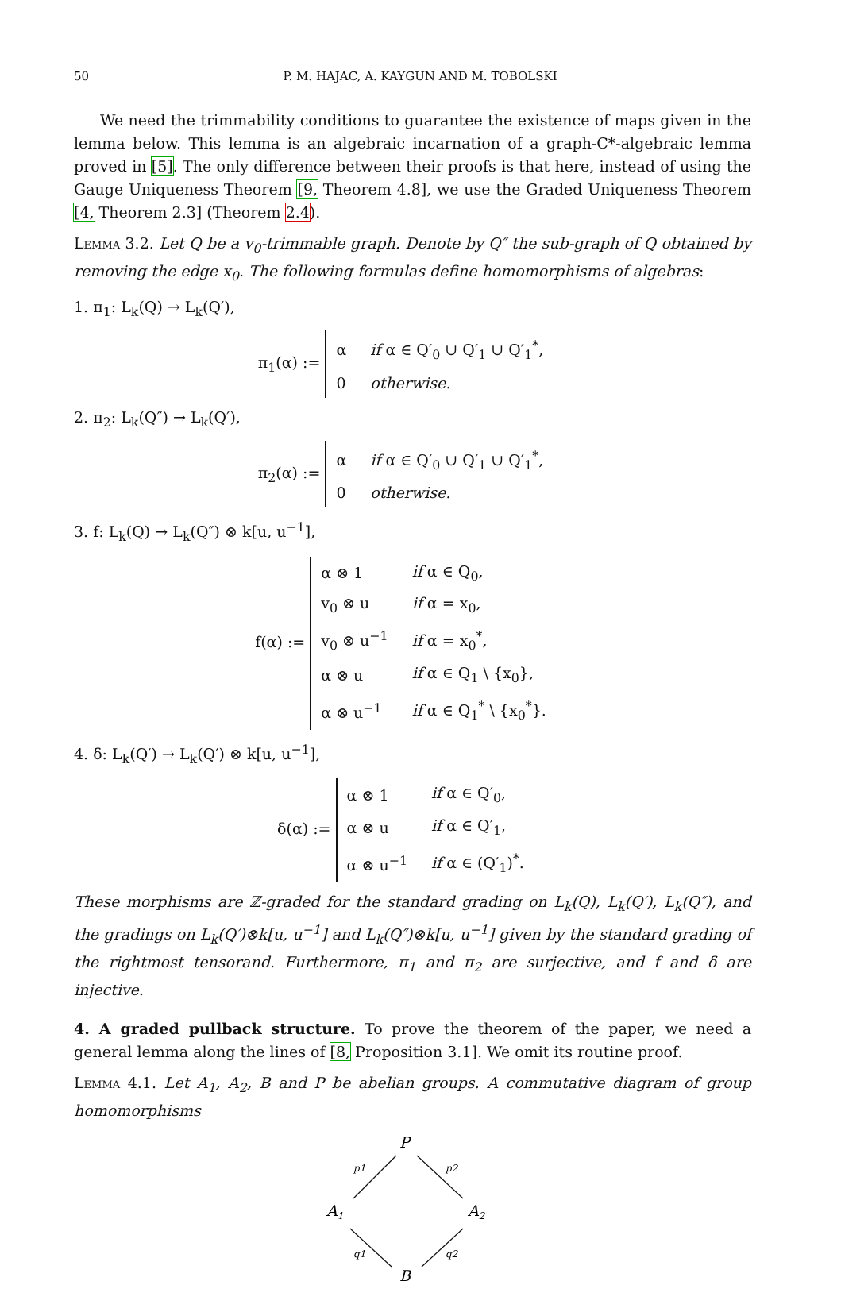50 P. M. HAJAC, A. KAYGUN AND M. TOBOLSKI
We need the trimmability conditions to guarantee the existence of maps given in the lemma below. This lemma is an algebraic incarnation of a graph-C*-algebraic lemma proved in [5]. The only difference between their proofs is that here, instead of using the Gauge Uniqueness Theorem [9, Theorem 4.8], we use the Graded Uniqueness Theorem [4, Theorem 2.3] (Theorem 2.4).
Lemma 3.2. Let Q be a v<sub>0</sub>-trimmable graph. Denote by Q″ the sub-graph of Q obtained by removing the edge x<sub>0</sub>. The following formulas define homomorphisms of algebras:
1. π<sub>1</sub>: L<sub>k</sub>(Q) → L<sub>k</sub>(Q′),
π<sub>1</sub>(α) :=
| α | if α ∈ Q′<sub>0</sub> ∪ Q′<sub>1</sub> ∪ Q′<sub>1</sub><sup>*</sup>, |
| 0 | otherwise. |
2. π<sub>2</sub>: L<sub>k</sub>(Q″) → L<sub>k</sub>(Q′),
π<sub>2</sub>(α) :=
| α | if α ∈ Q′<sub>0</sub> ∪ Q′<sub>1</sub> ∪ Q′<sub>1</sub><sup>*</sup>, |
| 0 | otherwise. |
3. f: L<sub>k</sub>(Q) → L<sub>k</sub>(Q″) ⊗ k[u, u<sup>−1</sup>],
f(α) :=
| α ⊗ 1 | if α ∈ Q<sub>0</sub>, |
| v<sub>0</sub> ⊗ u | if α = x<sub>0</sub>, |
| v<sub>0</sub> ⊗ u<sup>−1</sup> | if α = x<sub>0</sub><sup>*</sup>, |
| α ⊗ u | if α ∈ Q<sub>1</sub> \ {x<sub>0</sub>}, |
| α ⊗ u<sup>−1</sup> | if α ∈ Q<sub>1</sub><sup>*</sup> \ {x<sub>0</sub><sup>*</sup>}. |
4. δ: L<sub>k</sub>(Q′) → L<sub>k</sub>(Q′) ⊗ k[u, u<sup>−1</sup>],
δ(α) :=
| α ⊗ 1 | if α ∈ Q′<sub>0</sub>, |
| α ⊗ u | if α ∈ Q′<sub>1</sub>, |
| α ⊗ u<sup>−1</sup> | if α ∈ (Q′<sub>1</sub>)<sup>*</sup>. |
These morphisms are ℤ-graded for the standard grading on L<sub>k</sub>(Q), L<sub>k</sub>(Q′), L<sub>k</sub>(Q″), and the gradings on L<sub>k</sub>(Q′)⊗k[u, u<sup>−1</sup>] and L<sub>k</sub>(Q″)⊗k[u, u<sup>−1</sup>] given by the standard grading of the rightmost tensorand. Furthermore, π<sub>1</sub> and π<sub>2</sub> are surjective, and f and δ are injective.
4. A graded pullback structure. To prove the theorem of the paper, we need a general lemma along the lines of [8, Proposition 3.1]. We omit its routine proof.
Lemma 4.1. Let A<sub>1</sub>, A<sub>2</sub>, B and P be abelian groups. A commutative diagram of group homomorphisms
P
A1
A2
B
p1
p2
q1
q2